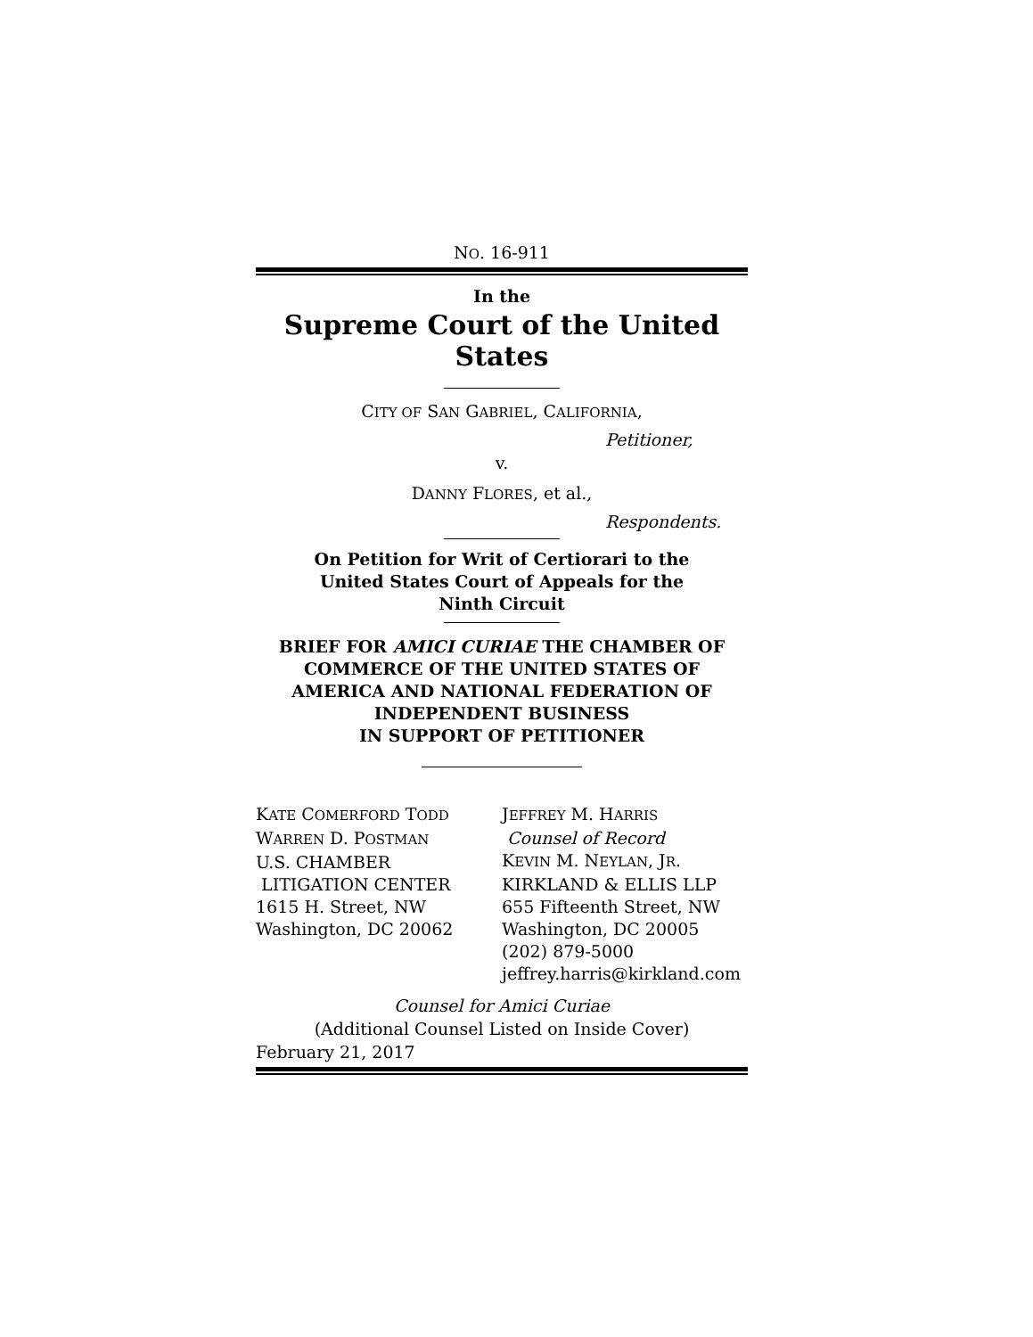NO. 16-911
In the
Supreme Court of the United States
CITY OF SAN GABRIEL, CALIFORNIA,
Petitioner,
v.
DANNY FLORES, et al.,
Respondents.
On Petition for Writ of Certiorari to the
United States Court of Appeals for the
Ninth Circuit
BRIEF FOR AMICI CURIAE THE CHAMBER OF COMMERCE OF THE UNITED STATES OF AMERICA AND NATIONAL FEDERATION OF INDEPENDENT BUSINESS
IN SUPPORT OF PETITIONER
KATE COMERFORD TODD
WARREN D. POSTMAN
U.S. CHAMBER
LITIGATION CENTER
1615 H. Street, NW
Washington, DC 20062
JEFFREY M. HARRIS
Counsel of Record
KEVIN M. NEYLAN, JR.
KIRKLAND & ELLIS LLP
655 Fifteenth Street, NW
Washington, DC 20005
(202) 879-5000
jeffrey.harris@kirkland.com
Counsel for Amici Curiae
(Additional Counsel Listed on Inside Cover)
February 21, 2017